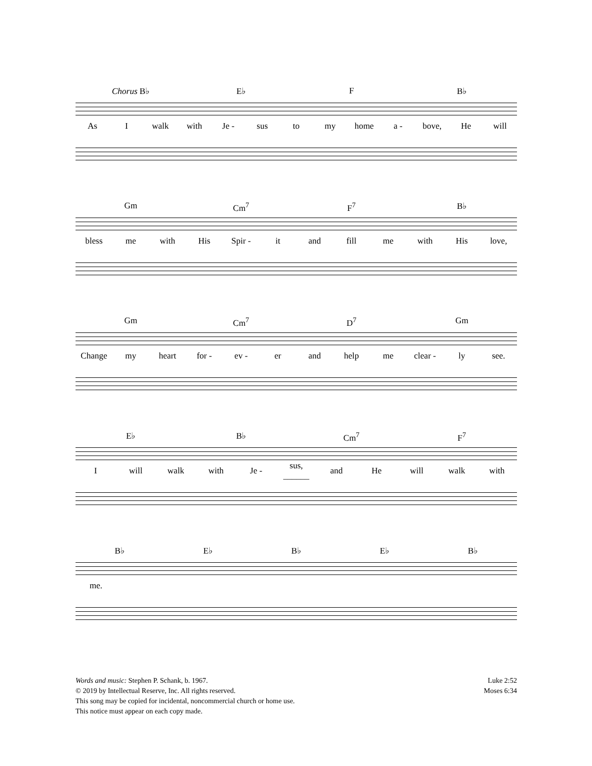Chorus B♭ E♭ F B♭
As I walk with Je - sus to my home a - bove, He will
Gm Cm<sup>7</sup> F<sup>7</sup> B♭
bless me with His Spir - it and fill me with His love,
Gm Cm<sup>7</sup> D<sup>7</sup> Gm
Change my heart for - ev - er and help me clear - ly see.
E♭ B♭ Cm<sup>7</sup> F<sup>7</sup>
Iwill walk with Je - sus, ______ and He will walk with
B♭ E♭ B♭ E♭ B♭
me.
Words and music: Stephen P. Schank, b. 1967.
© 2019 by Intellectual Reserve, Inc. All rights reserved.
This song may be copied for incidental, noncommercial church or home use.
This notice must appear on each copy made.
Luke 2:52
Moses 6:34